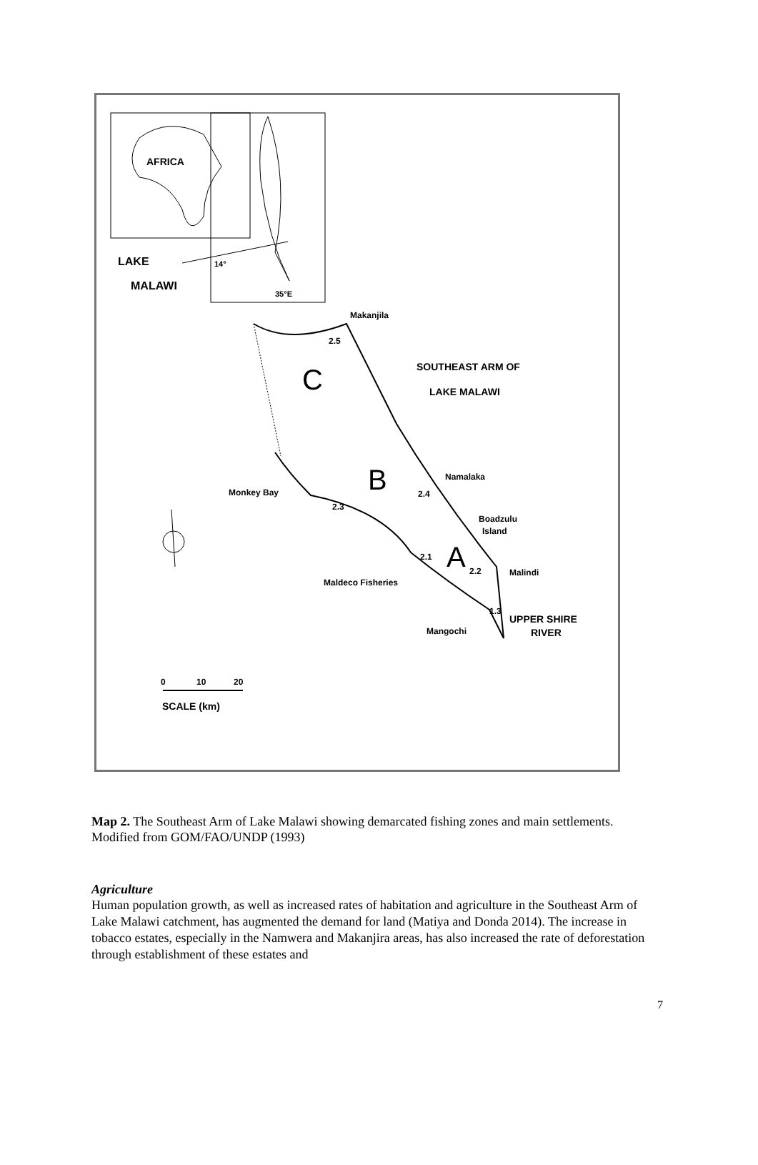AFRICA
LAKE
MALAWI
14°
35°E
Makanjila
2.5
SOUTHEAST ARM OF
LAKE MALAWI
C
B
A
Namalaka
2.4
Monkey Bay
2.3
Boadzulu
Island
2.1
2.2
Malindi
Maldeco Fisheries
1.3
UPPER SHIRE
RIVER
Mangochi
0
10
20
SCALE (km)
Map 2. The Southeast Arm of Lake Malawi showing demarcated fishing zones and main settlements. Modified from GOM/FAO/UNDP (1993)
Agriculture
Human population growth, as well as increased rates of habitation and agriculture in the Southeast Arm of Lake Malawi catchment, has augmented the demand for land (Matiya and Donda 2014). The increase in tobacco estates, especially in the Namwera and Makanjira areas, has also increased the rate of deforestation through establishment of these estates and
7